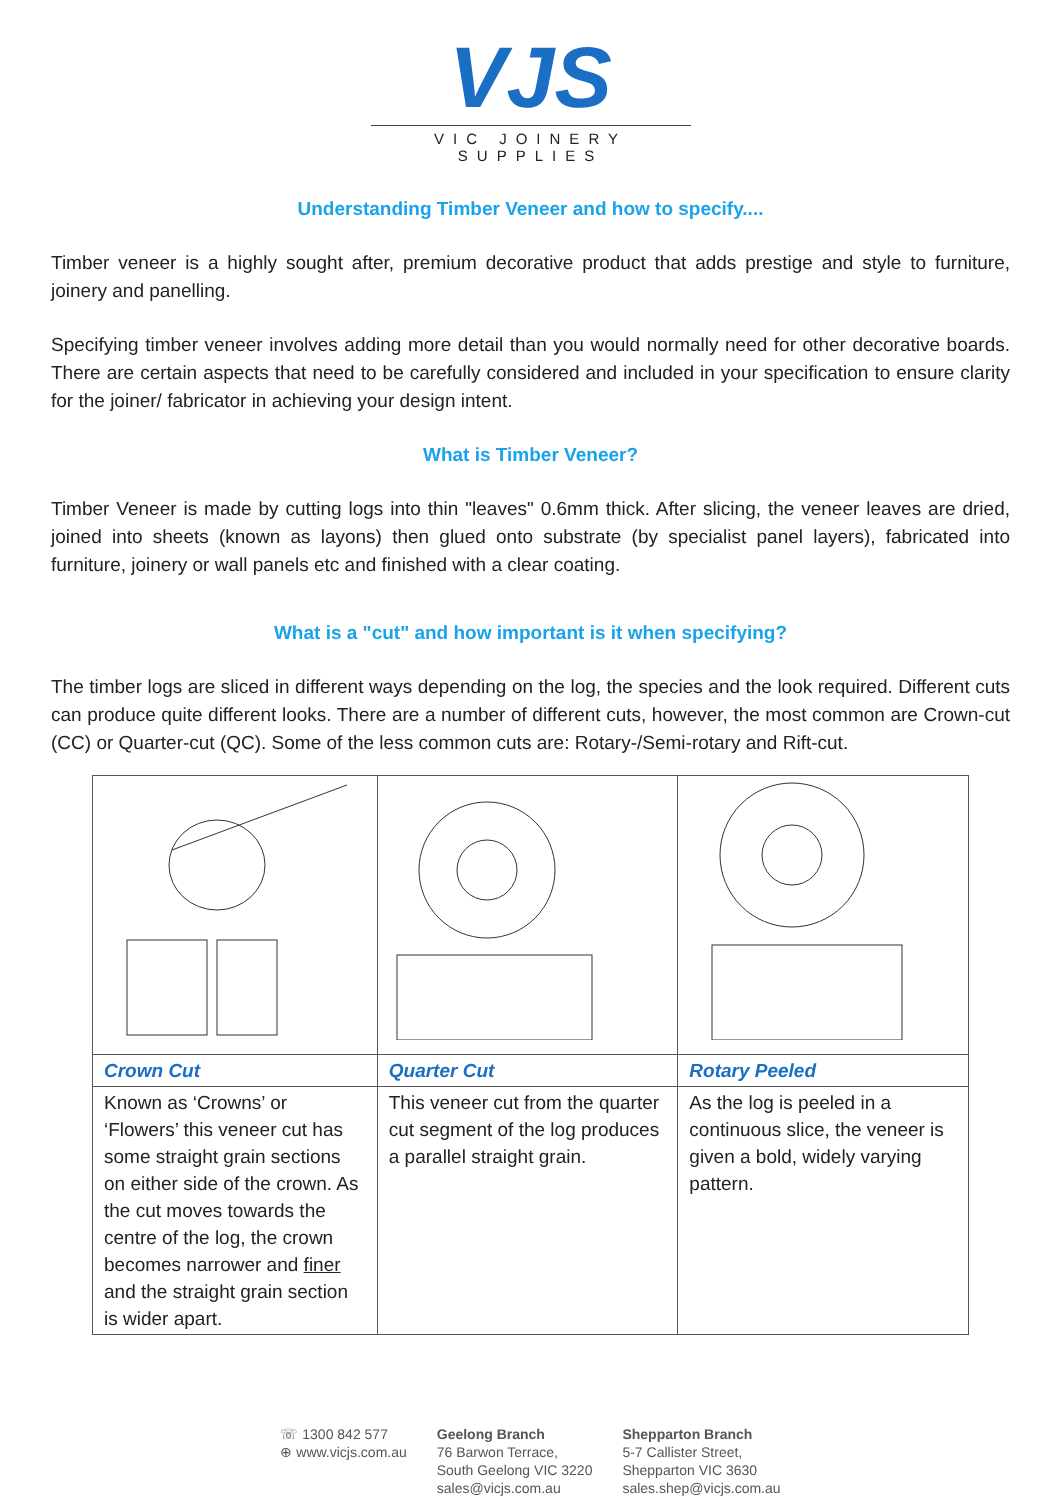VJS
VIC JOINERY SUPPLIES
Understanding Timber Veneer and how to specify....
Timber veneer is a highly sought after, premium decorative product that adds prestige and style to furniture, joinery and panelling.
Specifying timber veneer involves adding more detail than you would normally need for other decorative boards. There are certain aspects that need to be carefully considered and included in your specification to ensure clarity for the joiner/ fabricator in achieving your design intent.
What is Timber Veneer?
Timber Veneer is made by cutting logs into thin "leaves" 0.6mm thick. After slicing, the veneer leaves are dried, joined into sheets (known as layons) then glued onto substrate (by specialist panel layers), fabricated into furniture, joinery or wall panels etc and finished with a clear coating.
What is a "cut" and how important is it when specifying?
The timber logs are sliced in different ways depending on the log, the species and the look required. Different cuts can produce quite different looks. There are a number of different cuts, however, the most common are Crown-cut (CC) or Quarter-cut (QC). Some of the less common cuts are: Rotary-/Semi-rotary and Rift-cut.
| Crown Cut | Quarter Cut | Rotary Peeled |
| Known as ‘Crowns’ or ‘Flowers’ this veneer cut has some straight grain sections on either side of the crown. As the cut moves towards the centre of the log, the crown becomes narrower and finer and the straight grain section is wider apart. | This veneer cut from the quarter cut segment of the log produces a parallel straight grain. | As the log is peeled in a continuous slice, the veneer is given a bold, widely varying pattern. |
☏ 1300 842 577
⊕ www.vicjs.com.au
Geelong Branch
76 Barwon Terrace,
South Geelong VIC 3220
sales@vicjs.com.au
Shepparton Branch
5-7 Callister Street,
Shepparton VIC 3630
sales.shep@vicjs.com.au